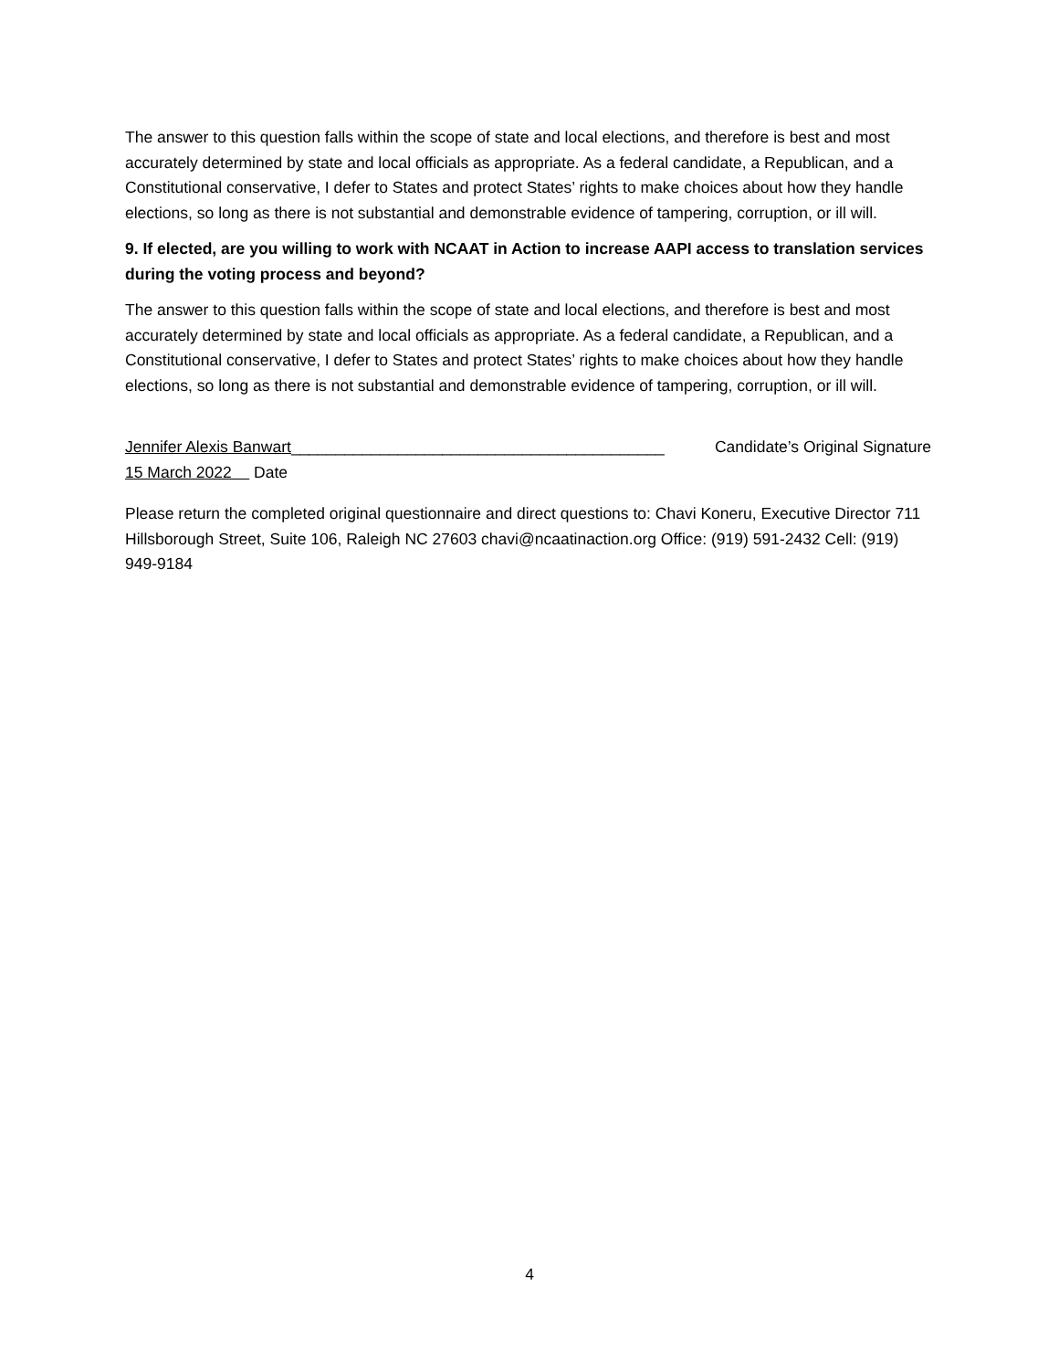The answer to this question falls within the scope of state and local elections, and therefore is best and most accurately determined by state and local officials as appropriate. As a federal candidate, a Republican, and a Constitutional conservative, I defer to States and protect States’ rights to make choices about how they handle elections, so long as there is not substantial and demonstrable evidence of tampering, corruption, or ill will.
9. If elected, are you willing to work with NCAAT in Action to increase AAPI access to translation services during the voting process and beyond?
The answer to this question falls within the scope of state and local elections, and therefore is best and most accurately determined by state and local officials as appropriate. As a federal candidate, a Republican, and a Constitutional conservative, I defer to States and protect States’ rights to make choices about how they handle elections, so long as there is not substantial and demonstrable evidence of tampering, corruption, or ill will.
Jennifer Alexis Banwart__________________________________________ Candidate’s Original Signature
15 March 2022 Date
Please return the completed original questionnaire and direct questions to: Chavi Koneru, Executive Director 711 Hillsborough Street, Suite 106, Raleigh NC 27603 chavi@ncaatinaction.org Office: (919) 591-2432 Cell: (919) 949-9184
4